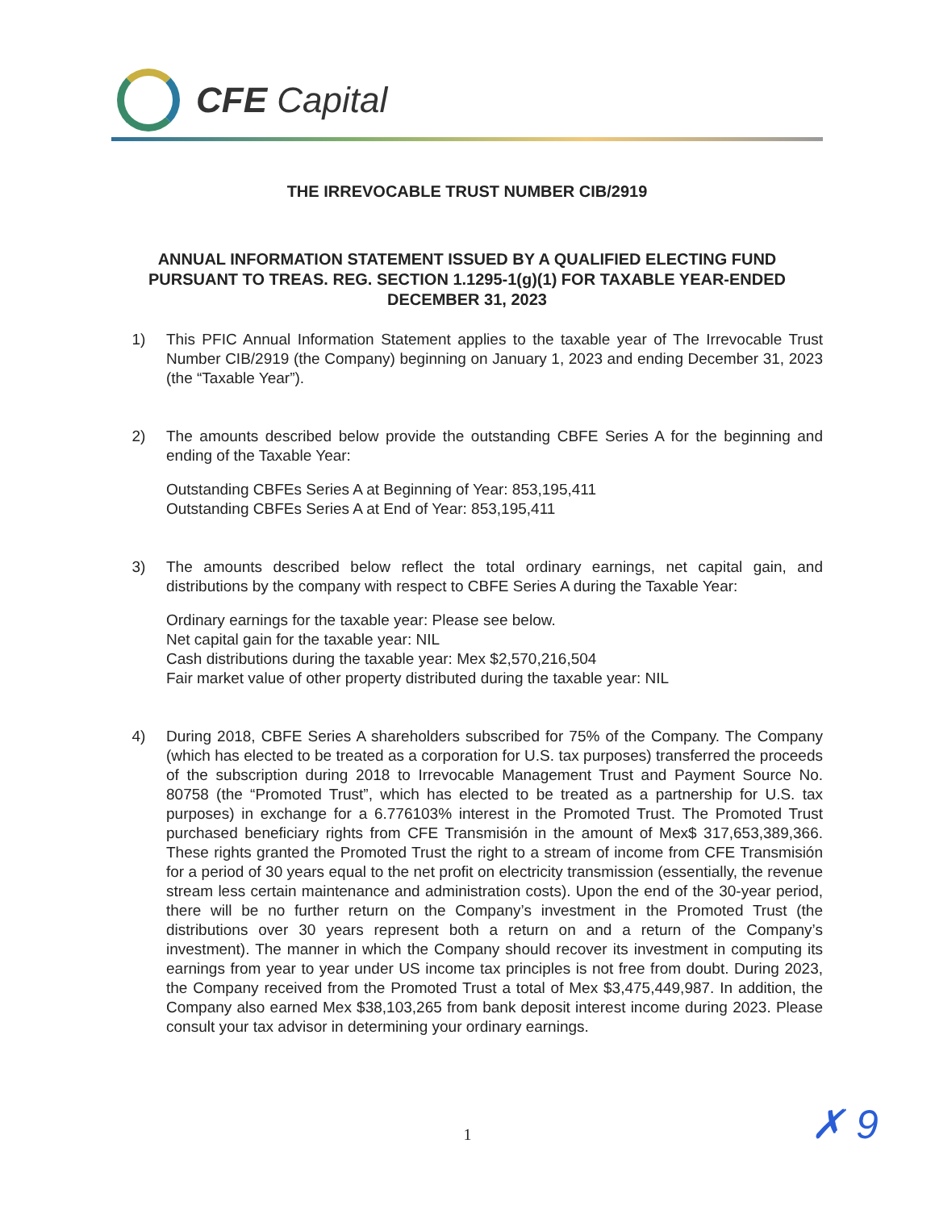CFE Capital
THE IRREVOCABLE TRUST NUMBER CIB/2919
ANNUAL INFORMATION STATEMENT ISSUED BY A QUALIFIED ELECTING FUND PURSUANT TO TREAS. REG. SECTION 1.1295-1(g)(1) FOR TAXABLE YEAR-ENDED DECEMBER 31, 2023
1) This PFIC Annual Information Statement applies to the taxable year of The Irrevocable Trust Number CIB/2919 (the Company) beginning on January 1, 2023 and ending December 31, 2023 (the “Taxable Year”).
2) The amounts described below provide the outstanding CBFE Series A for the beginning and ending of the Taxable Year:
Outstanding CBFEs Series A at Beginning of Year: 853,195,411
Outstanding CBFEs Series A at End of Year: 853,195,411
3) The amounts described below reflect the total ordinary earnings, net capital gain, and distributions by the company with respect to CBFE Series A during the Taxable Year:
Ordinary earnings for the taxable year: Please see below.
Net capital gain for the taxable year: NIL
Cash distributions during the taxable year: Mex $2,570,216,504
Fair market value of other property distributed during the taxable year: NIL
4) During 2018, CBFE Series A shareholders subscribed for 75% of the Company. The Company (which has elected to be treated as a corporation for U.S. tax purposes) transferred the proceeds of the subscription during 2018 to Irrevocable Management Trust and Payment Source No. 80758 (the “Promoted Trust”, which has elected to be treated as a partnership for U.S. tax purposes) in exchange for a 6.776103% interest in the Promoted Trust. The Promoted Trust purchased beneficiary rights from CFE Transmisión in the amount of Mex$ 317,653,389,366. These rights granted the Promoted Trust the right to a stream of income from CFE Transmisión for a period of 30 years equal to the net profit on electricity transmission (essentially, the revenue stream less certain maintenance and administration costs). Upon the end of the 30-year period, there will be no further return on the Company’s investment in the Promoted Trust (the distributions over 30 years represent both a return on and a return of the Company’s investment). The manner in which the Company should recover its investment in computing its earnings from year to year under US income tax principles is not free from doubt. During 2023, the Company received from the Promoted Trust a total of Mex $3,475,449,987. In addition, the Company also earned Mex $38,103,265 from bank deposit interest income during 2023. Please consult your tax advisor in determining your ordinary earnings.
1 ✗ 9